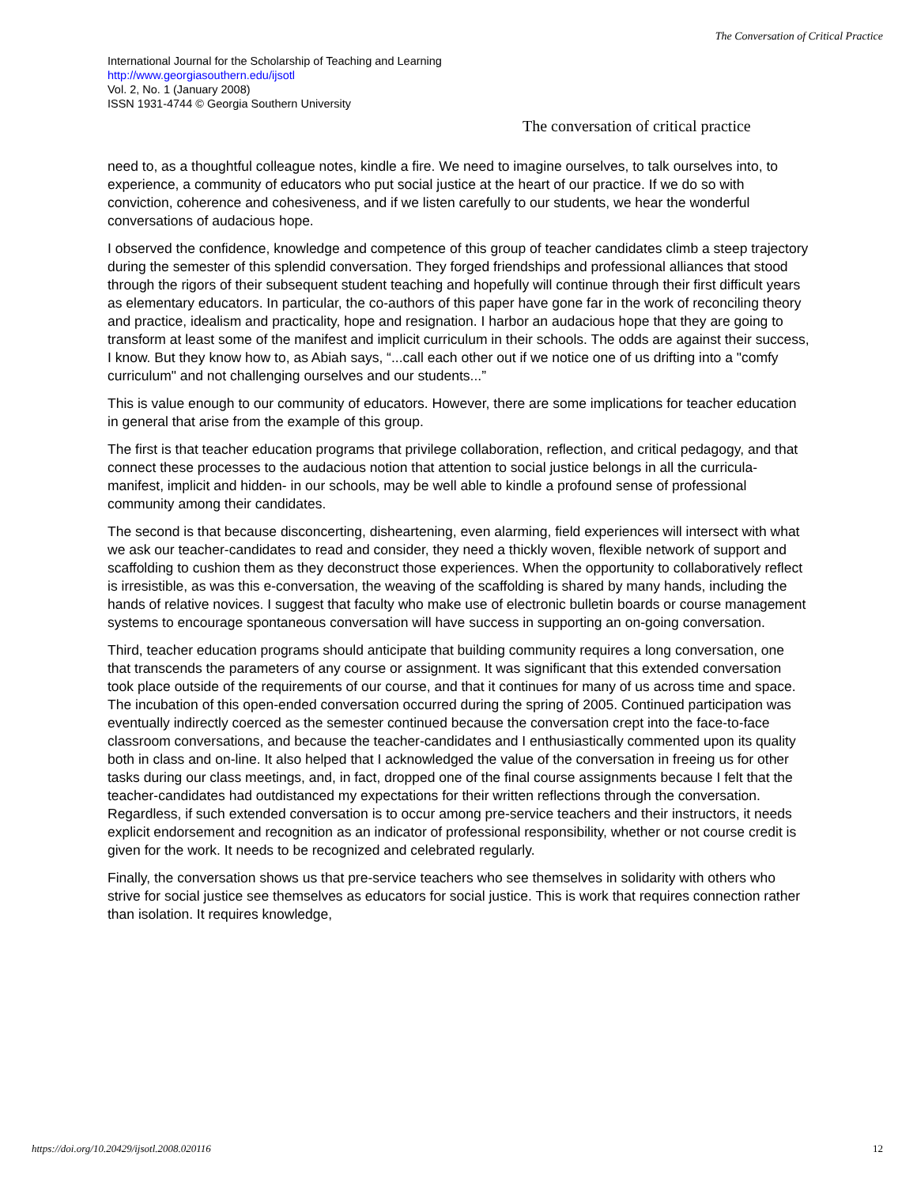The Conversation of Critical Practice
International Journal for the Scholarship of Teaching and Learning
http://www.georgiasouthern.edu/ijsotl
Vol. 2, No. 1 (January 2008)
ISSN 1931-4744 © Georgia Southern University
The conversation of critical practice
need to, as a thoughtful colleague notes, kindle a fire. We need to imagine ourselves, to talk ourselves into, to experience, a community of educators who put social justice at the heart of our practice. If we do so with conviction, coherence and cohesiveness, and if we listen carefully to our students, we hear the wonderful conversations of audacious hope.
I observed the confidence, knowledge and competence of this group of teacher candidates climb a steep trajectory during the semester of this splendid conversation. They forged friendships and professional alliances that stood through the rigors of their subsequent student teaching and hopefully will continue through their first difficult years as elementary educators. In particular, the co-authors of this paper have gone far in the work of reconciling theory and practice, idealism and practicality, hope and resignation. I harbor an audacious hope that they are going to transform at least some of the manifest and implicit curriculum in their schools. The odds are against their success, I know. But they know how to, as Abiah says, “...call each other out if we notice one of us drifting into a "comfy curriculum" and not challenging ourselves and our students...”
This is value enough to our community of educators. However, there are some implications for teacher education in general that arise from the example of this group.
The first is that teacher education programs that privilege collaboration, reflection, and critical pedagogy, and that connect these processes to the audacious notion that attention to social justice belongs in all the curricula- manifest, implicit and hidden- in our schools, may be well able to kindle a profound sense of professional community among their candidates.
The second is that because disconcerting, disheartening, even alarming, field experiences will intersect with what we ask our teacher-candidates to read and consider, they need a thickly woven, flexible network of support and scaffolding to cushion them as they deconstruct those experiences. When the opportunity to collaboratively reflect is irresistible, as was this e-conversation, the weaving of the scaffolding is shared by many hands, including the hands of relative novices. I suggest that faculty who make use of electronic bulletin boards or course management systems to encourage spontaneous conversation will have success in supporting an on-going conversation.
Third, teacher education programs should anticipate that building community requires a long conversation, one that transcends the parameters of any course or assignment. It was significant that this extended conversation took place outside of the requirements of our course, and that it continues for many of us across time and space. The incubation of this open-ended conversation occurred during the spring of 2005. Continued participation was eventually indirectly coerced as the semester continued because the conversation crept into the face-to-face classroom conversations, and because the teacher-candidates and I enthusiastically commented upon its quality both in class and on-line. It also helped that I acknowledged the value of the conversation in freeing us for other tasks during our class meetings, and, in fact, dropped one of the final course assignments because I felt that the teacher-candidates had outdistanced my expectations for their written reflections through the conversation. Regardless, if such extended conversation is to occur among pre-service teachers and their instructors, it needs explicit endorsement and recognition as an indicator of professional responsibility, whether or not course credit is given for the work. It needs to be recognized and celebrated regularly.
Finally, the conversation shows us that pre-service teachers who see themselves in solidarity with others who strive for social justice see themselves as educators for social justice. This is work that requires connection rather than isolation. It requires knowledge,
https://doi.org/10.20429/ijsotl.2008.020116 12